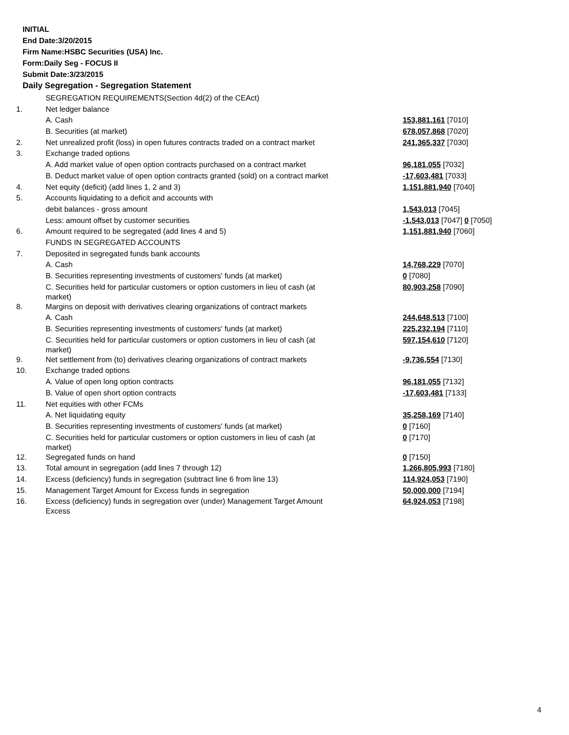INITIAL
End Date:3/20/2015
Firm Name:HSBC Securities (USA) Inc.
Form:Daily Seg - FOCUS II
Submit Date:3/23/2015
Daily Segregation - Segregation Statement
| | SEGREGATION REQUIREMENTS(Section 4d(2) of the CEAct) | |
| 1. | Net ledger balance | |
| | A. Cash | 153,881,161 [7010] |
| | B. Securities (at market) | 678,057,868 [7020] |
| 2. | Net unrealized profit (loss) in open futures contracts traded on a contract market | 241,365,337 [7030] |
| 3. | Exchange traded options | |
| | A. Add market value of open option contracts purchased on a contract market | 96,181,055 [7032] |
| | B. Deduct market value of open option contracts granted (sold) on a contract market | -17,603,481 [7033] |
| 4. | Net equity (deficit) (add lines 1, 2 and 3) | 1,151,881,940 [7040] |
| 5. | Accounts liquidating to a deficit and accounts with | |
| | debit balances - gross amount | 1,543,013 [7045] |
| | Less: amount offset by customer securities | -1,543,013 [7047] 0 [7050] |
| 6. | Amount required to be segregated (add lines 4 and 5) | 1,151,881,940 [7060] |
| | FUNDS IN SEGREGATED ACCOUNTS | |
| 7. | Deposited in segregated funds bank accounts | |
| | A. Cash | 14,768,229 [7070] |
| | B. Securities representing investments of customers' funds (at market) | 0 [7080] |
| | C. Securities held for particular customers or option customers in lieu of cash (at market) | 80,903,258 [7090] |
| 8. | Margins on deposit with derivatives clearing organizations of contract markets | |
| | A. Cash | 244,648,513 [7100] |
| | B. Securities representing investments of customers' funds (at market) | 225,232,194 [7110] |
| | C. Securities held for particular customers or option customers in lieu of cash (at market) | 597,154,610 [7120] |
| 9. | Net settlement from (to) derivatives clearing organizations of contract markets | -9,736,554 [7130] |
| 10. | Exchange traded options | |
| | A. Value of open long option contracts | 96,181,055 [7132] |
| | B. Value of open short option contracts | -17,603,481 [7133] |
| 11. | Net equities with other FCMs | |
| | A. Net liquidating equity | 35,258,169 [7140] |
| | B. Securities representing investments of customers' funds (at market) | 0 [7160] |
| | C. Securities held for particular customers or option customers in lieu of cash (at market) | 0 [7170] |
| 12. | Segregated funds on hand | 0 [7150] |
| 13. | Total amount in segregation (add lines 7 through 12) | 1,266,805,993 [7180] |
| 14. | Excess (deficiency) funds in segregation (subtract line 6 from line 13) | 114,924,053 [7190] |
| 15. | Management Target Amount for Excess funds in segregation | 50,000,000 [7194] |
| 16. | Excess (deficiency) funds in segregation over (under) Management Target Amount Excess | 64,924,053 [7198] |
4